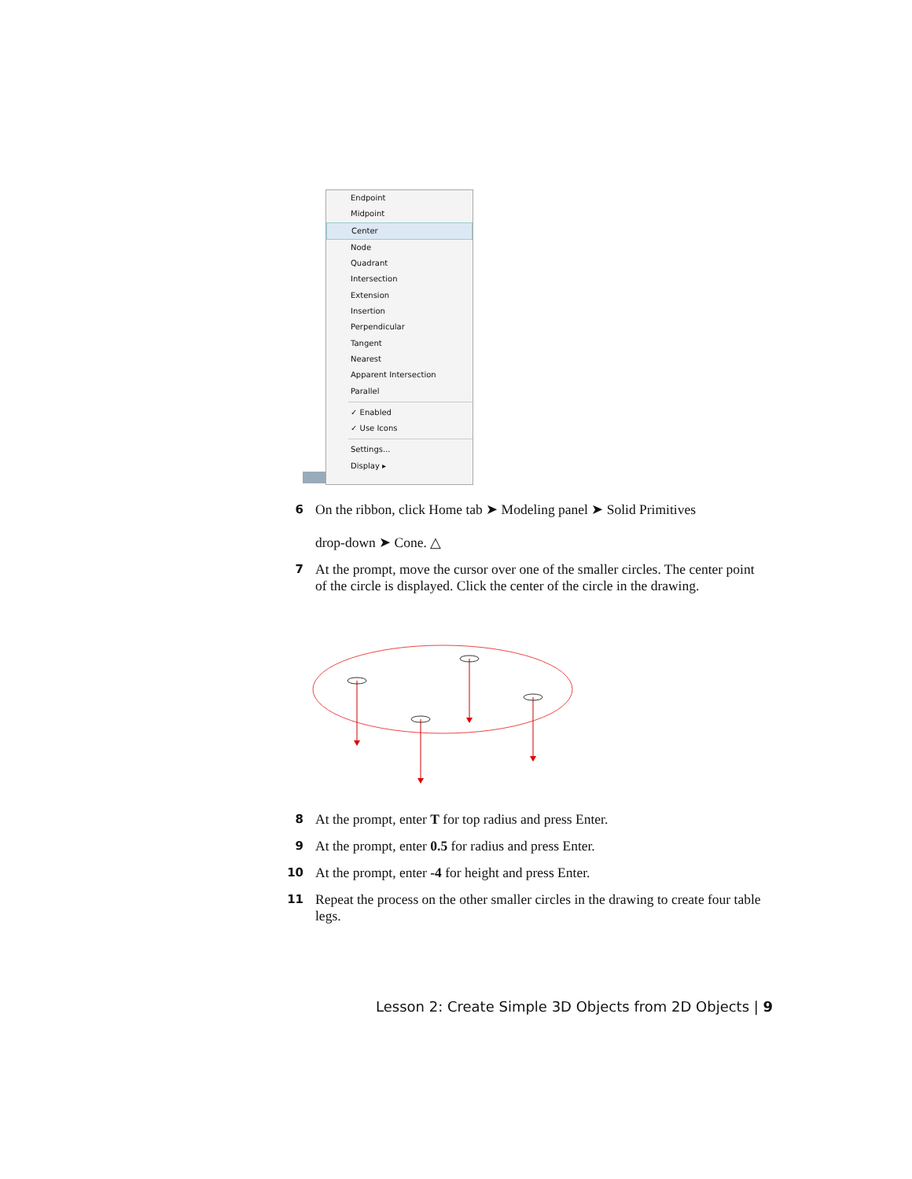Endpoint
Midpoint
Center
Node
Quadrant
Intersection
Extension
Insertion
Perpendicular
Tangent
Nearest
Apparent Intersection
Parallel
✓ Enabled
✓ Use Icons
Settings...
Display ▸
6
On the ribbon, click Home tab ➤ Modeling panel ➤ Solid Primitives
drop-down ➤ Cone. △
7
At the prompt, move the cursor over one of the smaller circles. The center point of the circle is displayed. Click the center of the circle in the drawing.
8
At the prompt, enter T for top radius and press Enter.
9
At the prompt, enter 0.5 for radius and press Enter.
10
At the prompt, enter -4 for height and press Enter.
11
Repeat the process on the other smaller circles in the drawing to create four table legs.
Lesson 2: Create Simple 3D Objects from 2D Objects | 9